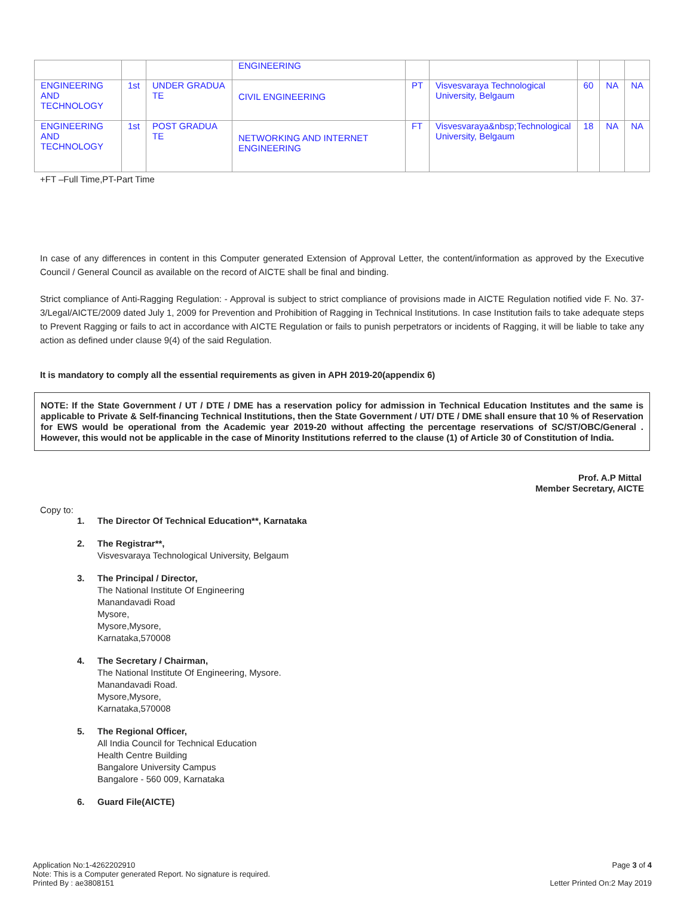| | | | ENGINEERING | | | | | |
| ENGINEERING AND TECHNOLOGY | 1st | UNDER GRADUA TE | CIVIL ENGINEERING | PT | Visvesvaraya Technological University, Belgaum | 60 | NA | NA |
| ENGINEERING AND TECHNOLOGY | 1st | POST GRADUA TE | NETWORKING AND INTERNET ENGINEERING | FT | Visvesvaraya&nbsp;Technological University, Belgaum | 18 | NA | NA |
+FT –Full Time,PT-Part Time
In case of any differences in content in this Computer generated Extension of Approval Letter, the content/information as approved by the Executive Council / General Council as available on the record of AICTE shall be final and binding.
Strict compliance of Anti-Ragging Regulation: - Approval is subject to strict compliance of provisions made in AICTE Regulation notified vide F. No. 37-3/Legal/AICTE/2009 dated July 1, 2009 for Prevention and Prohibition of Ragging in Technical Institutions. In case Institution fails to take adequate steps to Prevent Ragging or fails to act in accordance with AICTE Regulation or fails to punish perpetrators or incidents of Ragging, it will be liable to take any action as defined under clause 9(4) of the said Regulation.
It is mandatory to comply all the essential requirements as given in APH 2019-20(appendix 6)
NOTE: If the State Government / UT / DTE / DME has a reservation policy for admission in Technical Education Institutes and the same is applicable to Private & Self-financing Technical Institutions, then the State Government / UT/ DTE / DME shall ensure that 10 % of Reservation for EWS would be operational from the Academic year 2019-20 without affecting the percentage reservations of SC/ST/OBC/General . However, this would not be applicable in the case of Minority Institutions referred to the clause (1) of Article 30 of Constitution of India.
Prof. A.P Mittal
Member Secretary, AICTE
Copy to:
1. The Director Of Technical Education**, Karnataka
2. The Registrar**,
Visvesvaraya Technological University, Belgaum
3. The Principal / Director,
The National Institute Of Engineering
Manandavadi Road
Mysore,
Mysore,Mysore,
Karnataka,570008
4. The Secretary / Chairman,
The National Institute Of Engineering, Mysore.
Manandavadi Road.
Mysore,Mysore,
Karnataka,570008
5. The Regional Officer,
All India Council for Technical Education
Health Centre Building
Bangalore University Campus
Bangalore - 560 009, Karnataka
6. Guard File(AICTE)
Application No:1-4262202910
Note: This is a Computer generated Report. No signature is required.
Printed By : ae3808151
Page 3 of 4
Letter Printed On:2 May 2019